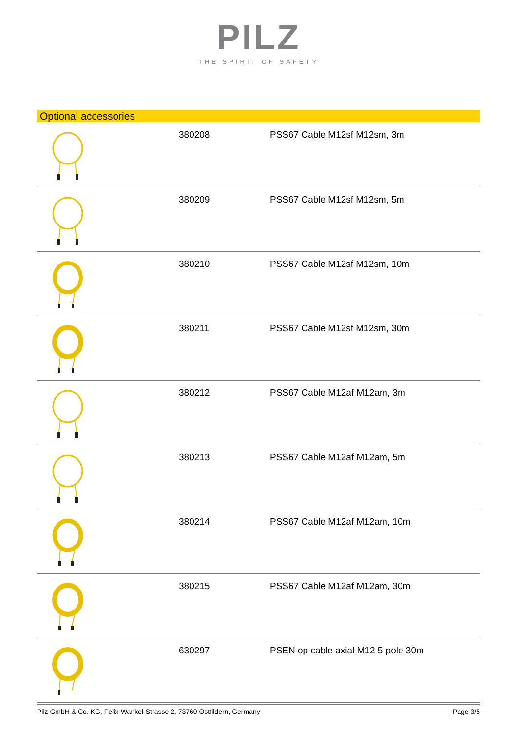PILZ
THE SPIRIT OF SAFETY
Optional accessories
| | 380208 | PSS67 Cable M12sf M12sm, 3m |
| | 380209 | PSS67 Cable M12sf M12sm, 5m |
| | 380210 | PSS67 Cable M12sf M12sm, 10m |
| | 380211 | PSS67 Cable M12sf M12sm, 30m |
| | 380212 | PSS67 Cable M12af M12am, 3m |
| | 380213 | PSS67 Cable M12af M12am, 5m |
| | 380214 | PSS67 Cable M12af M12am, 10m |
| | 380215 | PSS67 Cable M12af M12am, 30m |
| | 630297 | PSEN op cable axial M12 5-pole 30m |
Pilz GmbH & Co. KG, Felix-Wankel-Strasse 2, 73760 Ostfildern, Germany Page 3/5